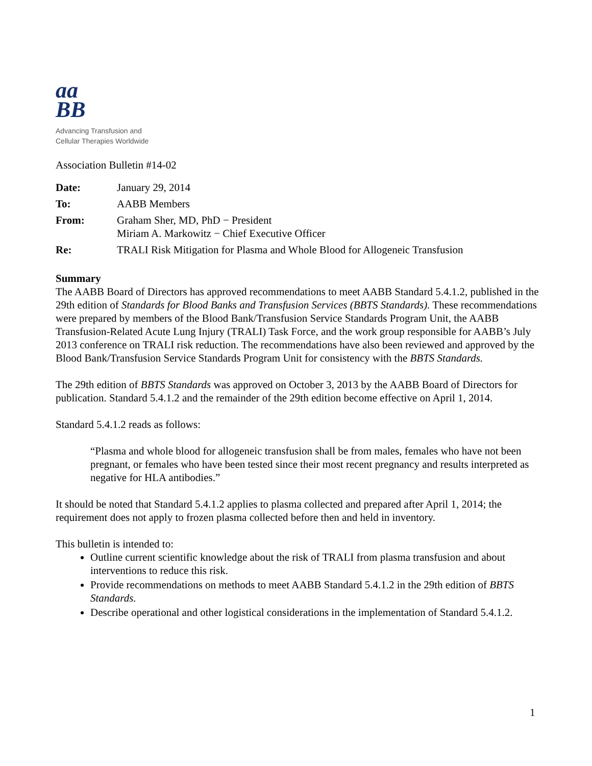aa
BB
Advancing Transfusion and
Cellular Therapies Worldwide
Association Bulletin #14-02
| Date: | January 29, 2014 |
| To: | AABB Members |
| From: | Graham Sher, MD, PhD − President Miriam A. Markowitz − Chief Executive Officer |
| Re: | TRALI Risk Mitigation for Plasma and Whole Blood for Allogeneic Transfusion |
Summary
The AABB Board of Directors has approved recommendations to meet AABB Standard 5.4.1.2, published in the 29th edition of Standards for Blood Banks and Transfusion Services (BBTS Standards). These recommendations were prepared by members of the Blood Bank/Transfusion Service Standards Program Unit, the AABB Transfusion-Related Acute Lung Injury (TRALI) Task Force, and the work group responsible for AABB’s July 2013 conference on TRALI risk reduction. The recommendations have also been reviewed and approved by the Blood Bank/Transfusion Service Standards Program Unit for consistency with the BBTS Standards.
The 29th edition of BBTS Standards was approved on October 3, 2013 by the AABB Board of Directors for publication. Standard 5.4.1.2 and the remainder of the 29th edition become effective on April 1, 2014.
Standard 5.4.1.2 reads as follows:
“Plasma and whole blood for allogeneic transfusion shall be from males, females who have not been pregnant, or females who have been tested since their most recent pregnancy and results interpreted as negative for HLA antibodies.”
It should be noted that Standard 5.4.1.2 applies to plasma collected and prepared after April 1, 2014; the requirement does not apply to frozen plasma collected before then and held in inventory.
This bulletin is intended to:
Outline current scientific knowledge about the risk of TRALI from plasma transfusion and about interventions to reduce this risk.
Provide recommendations on methods to meet AABB Standard 5.4.1.2 in the 29th edition of BBTS Standards.
Describe operational and other logistical considerations in the implementation of Standard 5.4.1.2.
1